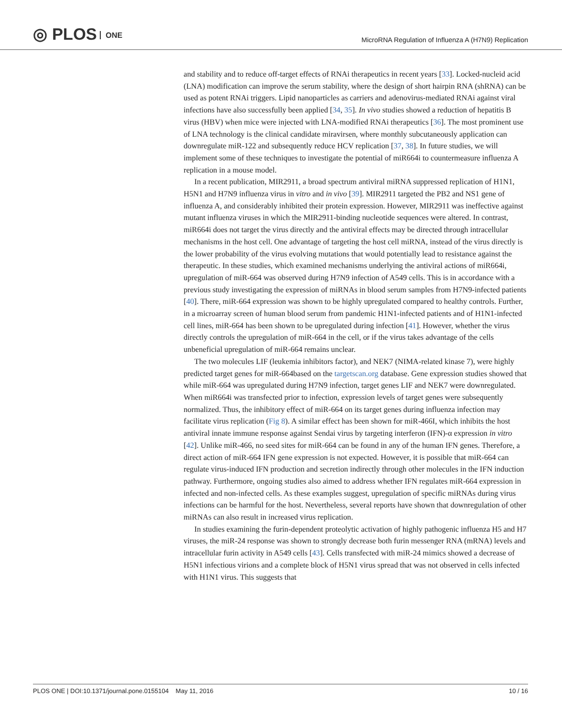◎ PLOS ONE
MicroRNA Regulation of Influenza A (H7N9) Replication
and stability and to reduce off-target effects of RNAi therapeutics in recent years [33]. Locked-nucleid acid (LNA) modification can improve the serum stability, where the design of short hairpin RNA (shRNA) can be used as potent RNAi triggers. Lipid nanoparticles as carriers and adenovirus-mediated RNAi against viral infections have also successfully been applied [34, 35]. In vivo studies showed a reduction of hepatitis B virus (HBV) when mice were injected with LNA-modified RNAi therapeutics [36]. The most prominent use of LNA technology is the clinical candidate miravirsen, where monthly subcutaneously application can downregulate miR-122 and subsequently reduce HCV replication [37, 38]. In future studies, we will implement some of these techniques to investigate the potential of miR664i to countermeasure influenza A replication in a mouse model.
In a recent publication, MIR2911, a broad spectrum antiviral miRNA suppressed replication of H1N1, H5N1 and H7N9 influenza virus in vitro and in vivo [39]. MIR2911 targeted the PB2 and NS1 gene of influenza A, and considerably inhibited their protein expression. However, MIR2911 was ineffective against mutant influenza viruses in which the MIR2911-binding nucleotide sequences were altered. In contrast, miR664i does not target the virus directly and the antiviral effects may be directed through intracellular mechanisms in the host cell. One advantage of targeting the host cell miRNA, instead of the virus directly is the lower probability of the virus evolving mutations that would potentially lead to resistance against the therapeutic. In these studies, which examined mechanisms underlying the antiviral actions of miR664i, upregulation of miR-664 was observed during H7N9 infection of A549 cells. This is in accordance with a previous study investigating the expression of miRNAs in blood serum samples from H7N9-infected patients [40]. There, miR-664 expression was shown to be highly upregulated compared to healthy controls. Further, in a microarray screen of human blood serum from pandemic H1N1-infected patients and of H1N1-infected cell lines, miR-664 has been shown to be upregulated during infection [41]. However, whether the virus directly controls the upregulation of miR-664 in the cell, or if the virus takes advantage of the cells unbeneficial upregulation of miR-664 remains unclear.
The two molecules LIF (leukemia inhibitors factor), and NEK7 (NIMA-related kinase 7), were highly predicted target genes for miR-664based on the targetscan.org database. Gene expression studies showed that while miR-664 was upregulated during H7N9 infection, target genes LIF and NEK7 were downregulated. When miR664i was transfected prior to infection, expression levels of target genes were subsequently normalized. Thus, the inhibitory effect of miR-664 on its target genes during influenza infection may facilitate virus replication (Fig 8). A similar effect has been shown for miR-466I, which inhibits the host antiviral innate immune response against Sendai virus by targeting interferon (IFN)-α expression in vitro [42]. Unlike miR-466, no seed sites for miR-664 can be found in any of the human IFN genes. Therefore, a direct action of miR-664 IFN gene expression is not expected. However, it is possible that miR-664 can regulate virus-induced IFN production and secretion indirectly through other molecules in the IFN induction pathway. Furthermore, ongoing studies also aimed to address whether IFN regulates miR-664 expression in infected and non-infected cells. As these examples suggest, upregulation of specific miRNAs during virus infections can be harmful for the host. Nevertheless, several reports have shown that downregulation of other miRNAs can also result in increased virus replication.
In studies examining the furin-dependent proteolytic activation of highly pathogenic influenza H5 and H7 viruses, the miR-24 response was shown to strongly decrease both furin messenger RNA (mRNA) levels and intracellular furin activity in A549 cells [43]. Cells transfected with miR-24 mimics showed a decrease of H5N1 infectious virions and a complete block of H5N1 virus spread that was not observed in cells infected with H1N1 virus. This suggests that
PLOS ONE | DOI:10.1371/journal.pone.0155104 May 11, 2016 10 / 16